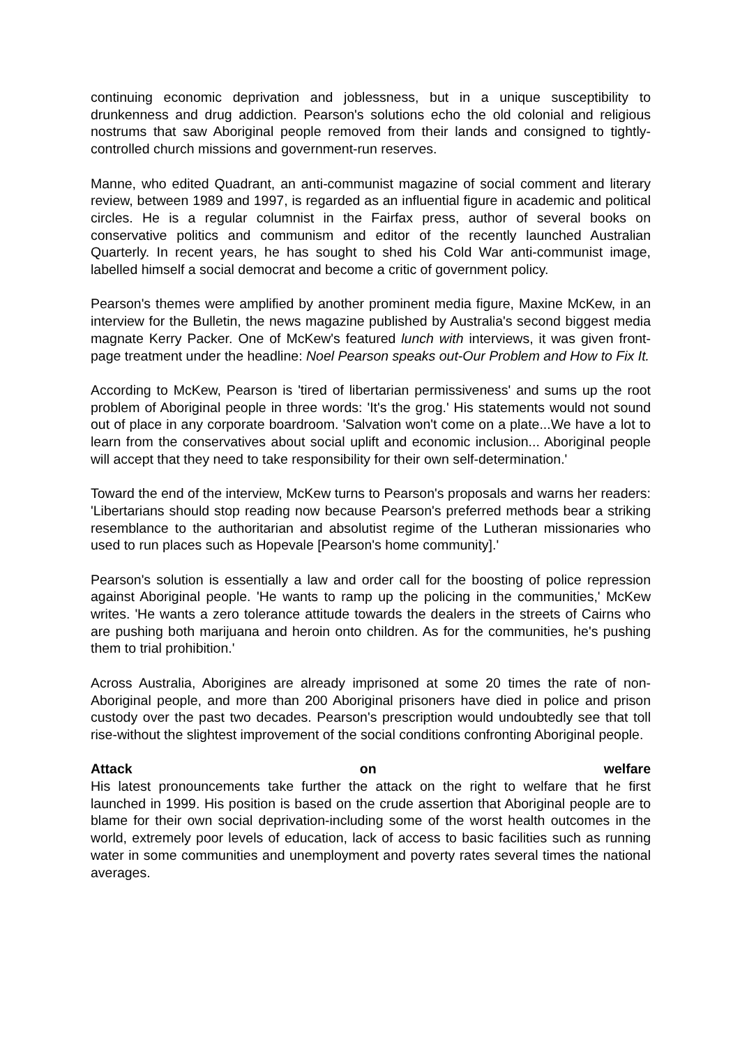continuing economic deprivation and joblessness, but in a unique susceptibility to drunkenness and drug addiction. Pearson's solutions echo the old colonial and religious nostrums that saw Aboriginal people removed from their lands and consigned to tightly-controlled church missions and government-run reserves.
Manne, who edited Quadrant, an anti-communist magazine of social comment and literary review, between 1989 and 1997, is regarded as an influential figure in academic and political circles. He is a regular columnist in the Fairfax press, author of several books on conservative politics and communism and editor of the recently launched Australian Quarterly. In recent years, he has sought to shed his Cold War anti-communist image, labelled himself a social democrat and become a critic of government policy.
Pearson's themes were amplified by another prominent media figure, Maxine McKew, in an interview for the Bulletin, the news magazine published by Australia's second biggest media magnate Kerry Packer. One of McKew's featured lunch with interviews, it was given front-page treatment under the headline: Noel Pearson speaks out-Our Problem and How to Fix It.
According to McKew, Pearson is 'tired of libertarian permissiveness' and sums up the root problem of Aboriginal people in three words: 'It's the grog.' His statements would not sound out of place in any corporate boardroom. 'Salvation won't come on a plate...We have a lot to learn from the conservatives about social uplift and economic inclusion... Aboriginal people will accept that they need to take responsibility for their own self-determination.'
Toward the end of the interview, McKew turns to Pearson's proposals and warns her readers: 'Libertarians should stop reading now because Pearson's preferred methods bear a striking resemblance to the authoritarian and absolutist regime of the Lutheran missionaries who used to run places such as Hopevale [Pearson's home community].'
Pearson's solution is essentially a law and order call for the boosting of police repression against Aboriginal people. 'He wants to ramp up the policing in the communities,' McKew writes. 'He wants a zero tolerance attitude towards the dealers in the streets of Cairns who are pushing both marijuana and heroin onto children. As for the communities, he's pushing them to trial prohibition.'
Across Australia, Aborigines are already imprisoned at some 20 times the rate of non-Aboriginal people, and more than 200 Aboriginal prisoners have died in police and prison custody over the past two decades. Pearson's prescription would undoubtedly see that toll rise-without the slightest improvement of the social conditions confronting Aboriginal people.
Attack on welfare
His latest pronouncements take further the attack on the right to welfare that he first launched in 1999. His position is based on the crude assertion that Aboriginal people are to blame for their own social deprivation-including some of the worst health outcomes in the world, extremely poor levels of education, lack of access to basic facilities such as running water in some communities and unemployment and poverty rates several times the national averages.